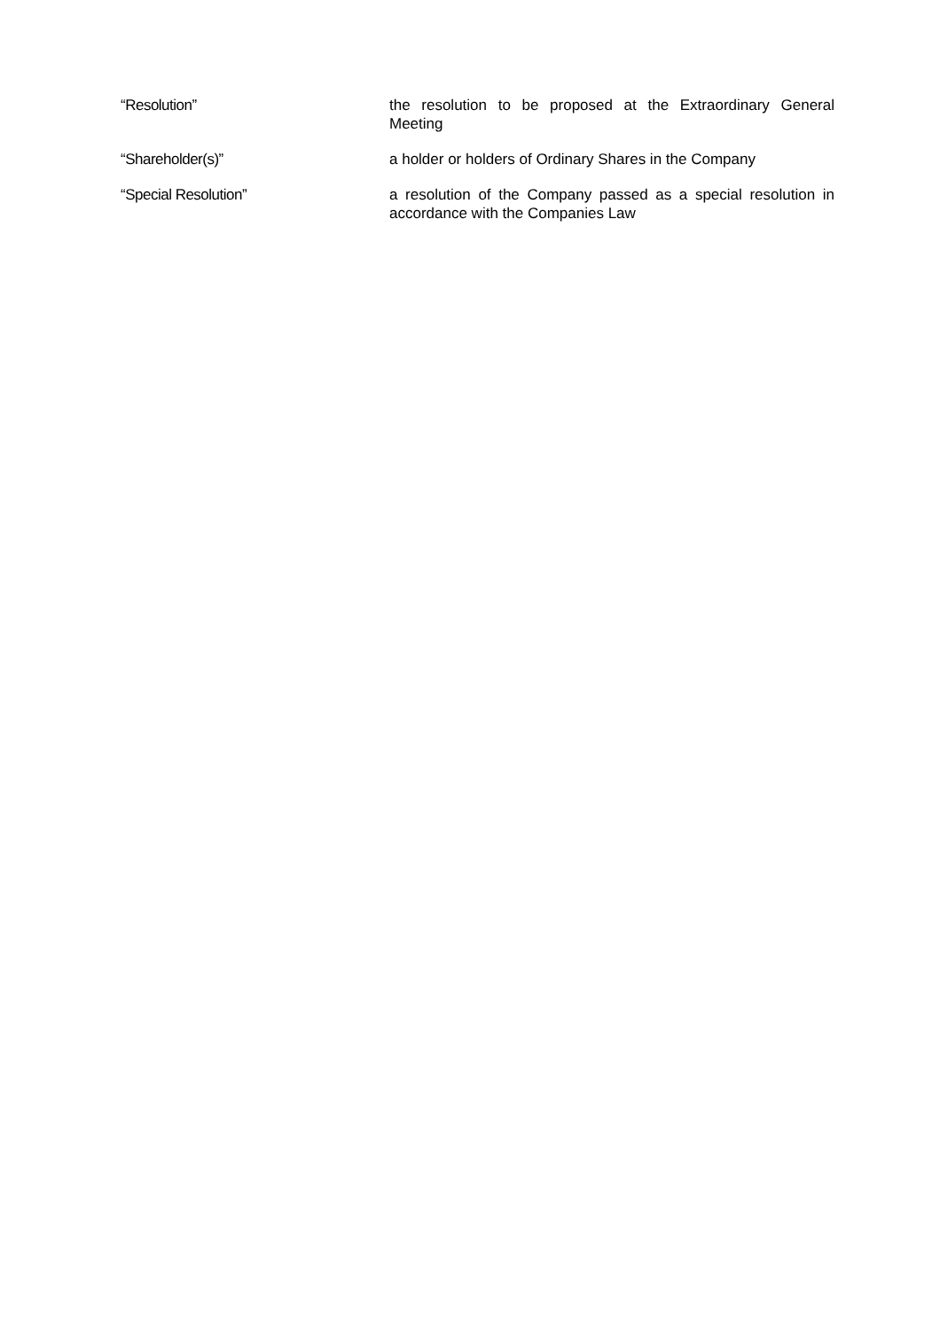“Resolution” the resolution to be proposed at the Extraordinary General Meeting
“Shareholder(s)” a holder or holders of Ordinary Shares in the Company
“Special Resolution” a resolution of the Company passed as a special resolution in accordance with the Companies Law